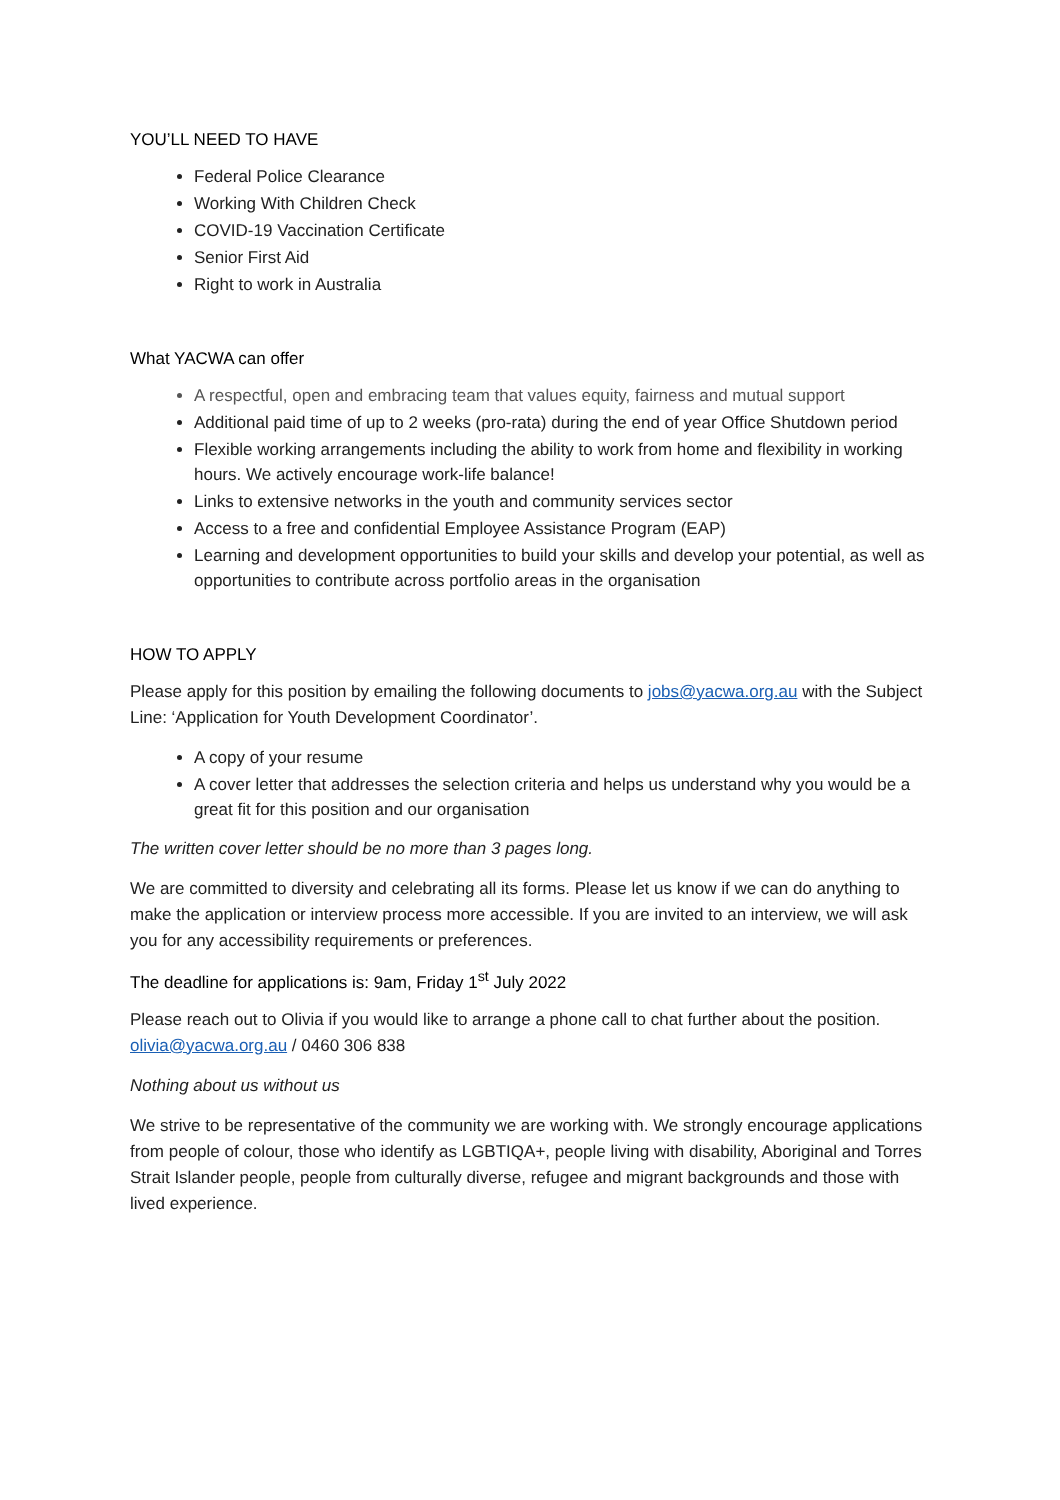YOU’LL NEED TO HAVE
Federal Police Clearance
Working With Children Check
COVID-19 Vaccination Certificate
Senior First Aid
Right to work in Australia
What YACWA can offer
A respectful, open and embracing team that values equity, fairness and mutual support
Additional paid time of up to 2 weeks (pro-rata) during the end of year Office Shutdown period
Flexible working arrangements including the ability to work from home and flexibility in working hours. We actively encourage work-life balance!
Links to extensive networks in the youth and community services sector
Access to a free and confidential Employee Assistance Program (EAP)
Learning and development opportunities to build your skills and develop your potential, as well as opportunities to contribute across portfolio areas in the organisation
HOW TO APPLY
Please apply for this position by emailing the following documents to jobs@yacwa.org.au with the Subject Line: ‘Application for Youth Development Coordinator’.
A copy of your resume
A cover letter that addresses the selection criteria and helps us understand why you would be a great fit for this position and our organisation
The written cover letter should be no more than 3 pages long.
We are committed to diversity and celebrating all its forms. Please let us know if we can do anything to make the application or interview process more accessible. If you are invited to an interview, we will ask you for any accessibility requirements or preferences.
The deadline for applications is: 9am, Friday 1<sup>st</sup> July 2022
Please reach out to Olivia if you would like to arrange a phone call to chat further about the position. olivia@yacwa.org.au / 0460 306 838
Nothing about us without us
We strive to be representative of the community we are working with. We strongly encourage applications from people of colour, those who identify as LGBTIQA+, people living with disability, Aboriginal and Torres Strait Islander people, people from culturally diverse, refugee and migrant backgrounds and those with lived experience.